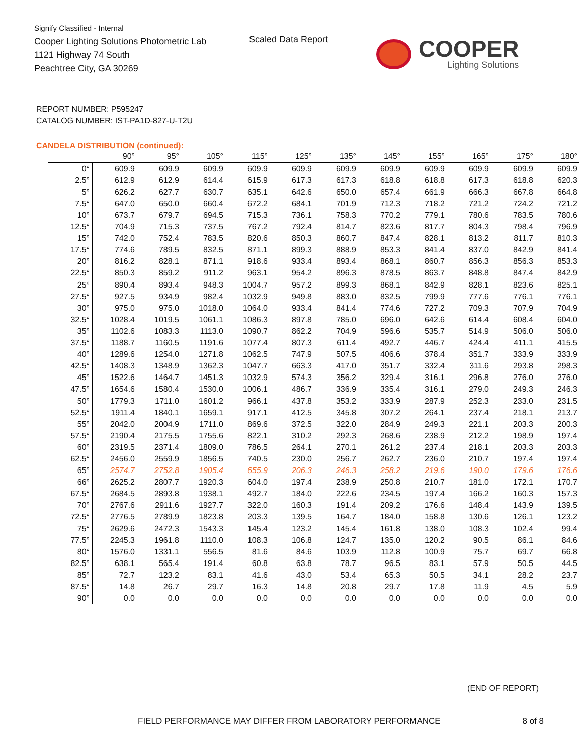Signify Classified - Internal
Cooper Lighting Solutions Photometric Lab
1121 Highway 74 South
Peachtree City, GA 30269
Scaled Data Report
COOPER
Lighting Solutions
REPORT NUMBER: P595247
CATALOG NUMBER: IST-PA1D-827-U-T2U
CANDELA DISTRIBUTION (continued):
| | 90° | 95° | 105° | 115° | 125° | 135° | 145° | 155° | 165° | 175° | 180° |
| --- | --- | --- | --- | --- | --- | --- | --- | --- | --- | --- | --- |
| 0° | 609.9 | 609.9 | 609.9 | 609.9 | 609.9 | 609.9 | 609.9 | 609.9 | 609.9 | 609.9 | 609.9 |
| 2.5° | 612.9 | 612.9 | 614.4 | 615.9 | 617.3 | 617.3 | 618.8 | 618.8 | 617.3 | 618.8 | 620.3 |
| 5° | 626.2 | 627.7 | 630.7 | 635.1 | 642.6 | 650.0 | 657.4 | 661.9 | 666.3 | 667.8 | 664.8 |
| 7.5° | 647.0 | 650.0 | 660.4 | 672.2 | 684.1 | 701.9 | 712.3 | 718.2 | 721.2 | 724.2 | 721.2 |
| 10° | 673.7 | 679.7 | 694.5 | 715.3 | 736.1 | 758.3 | 770.2 | 779.1 | 780.6 | 783.5 | 780.6 |
| 12.5° | 704.9 | 715.3 | 737.5 | 767.2 | 792.4 | 814.7 | 823.6 | 817.7 | 804.3 | 798.4 | 796.9 |
| 15° | 742.0 | 752.4 | 783.5 | 820.6 | 850.3 | 860.7 | 847.4 | 828.1 | 813.2 | 811.7 | 810.3 |
| 17.5° | 774.6 | 789.5 | 832.5 | 871.1 | 899.3 | 888.9 | 853.3 | 841.4 | 837.0 | 842.9 | 841.4 |
| 20° | 816.2 | 828.1 | 871.1 | 918.6 | 933.4 | 893.4 | 868.1 | 860.7 | 856.3 | 856.3 | 853.3 |
| 22.5° | 850.3 | 859.2 | 911.2 | 963.1 | 954.2 | 896.3 | 878.5 | 863.7 | 848.8 | 847.4 | 842.9 |
| 25° | 890.4 | 893.4 | 948.3 | 1004.7 | 957.2 | 899.3 | 868.1 | 842.9 | 828.1 | 823.6 | 825.1 |
| 27.5° | 927.5 | 934.9 | 982.4 | 1032.9 | 949.8 | 883.0 | 832.5 | 799.9 | 777.6 | 776.1 | 776.1 |
| 30° | 975.0 | 975.0 | 1018.0 | 1064.0 | 933.4 | 841.4 | 774.6 | 727.2 | 709.3 | 707.9 | 704.9 |
| 32.5° | 1028.4 | 1019.5 | 1061.1 | 1086.3 | 897.8 | 785.0 | 696.0 | 642.6 | 614.4 | 608.4 | 604.0 |
| 35° | 1102.6 | 1083.3 | 1113.0 | 1090.7 | 862.2 | 704.9 | 596.6 | 535.7 | 514.9 | 506.0 | 506.0 |
| 37.5° | 1188.7 | 1160.5 | 1191.6 | 1077.4 | 807.3 | 611.4 | 492.7 | 446.7 | 424.4 | 411.1 | 415.5 |
| 40° | 1289.6 | 1254.0 | 1271.8 | 1062.5 | 747.9 | 507.5 | 406.6 | 378.4 | 351.7 | 333.9 | 333.9 |
| 42.5° | 1408.3 | 1348.9 | 1362.3 | 1047.7 | 663.3 | 417.0 | 351.7 | 332.4 | 311.6 | 293.8 | 298.3 |
| 45° | 1522.6 | 1464.7 | 1451.3 | 1032.9 | 574.3 | 356.2 | 329.4 | 316.1 | 296.8 | 276.0 | 276.0 |
| 47.5° | 1654.6 | 1580.4 | 1530.0 | 1006.1 | 486.7 | 336.9 | 335.4 | 316.1 | 279.0 | 249.3 | 246.3 |
| 50° | 1779.3 | 1711.0 | 1601.2 | 966.1 | 437.8 | 353.2 | 333.9 | 287.9 | 252.3 | 233.0 | 231.5 |
| 52.5° | 1911.4 | 1840.1 | 1659.1 | 917.1 | 412.5 | 345.8 | 307.2 | 264.1 | 237.4 | 218.1 | 213.7 |
| 55° | 2042.0 | 2004.9 | 1711.0 | 869.6 | 372.5 | 322.0 | 284.9 | 249.3 | 221.1 | 203.3 | 200.3 |
| 57.5° | 2190.4 | 2175.5 | 1755.6 | 822.1 | 310.2 | 292.3 | 268.6 | 238.9 | 212.2 | 198.9 | 197.4 |
| 60° | 2319.5 | 2371.4 | 1809.0 | 786.5 | 264.1 | 270.1 | 261.2 | 237.4 | 218.1 | 203.3 | 203.3 |
| 62.5° | 2456.0 | 2559.9 | 1856.5 | 740.5 | 230.0 | 256.7 | 262.7 | 236.0 | 210.7 | 197.4 | 197.4 |
| 65° | 2574.7 | 2752.8 | 1905.4 | 655.9 | 206.3 | 246.3 | 258.2 | 219.6 | 190.0 | 179.6 | 176.6 |
| 66° | 2625.2 | 2807.7 | 1920.3 | 604.0 | 197.4 | 238.9 | 250.8 | 210.7 | 181.0 | 172.1 | 170.7 |
| 67.5° | 2684.5 | 2893.8 | 1938.1 | 492.7 | 184.0 | 222.6 | 234.5 | 197.4 | 166.2 | 160.3 | 157.3 |
| 70° | 2767.6 | 2911.6 | 1927.7 | 322.0 | 160.3 | 191.4 | 209.2 | 176.6 | 148.4 | 143.9 | 139.5 |
| 72.5° | 2776.5 | 2789.9 | 1823.8 | 203.3 | 139.5 | 164.7 | 184.0 | 158.8 | 130.6 | 126.1 | 123.2 |
| 75° | 2629.6 | 2472.3 | 1543.3 | 145.4 | 123.2 | 145.4 | 161.8 | 138.0 | 108.3 | 102.4 | 99.4 |
| 77.5° | 2245.3 | 1961.8 | 1110.0 | 108.3 | 106.8 | 124.7 | 135.0 | 120.2 | 90.5 | 86.1 | 84.6 |
| 80° | 1576.0 | 1331.1 | 556.5 | 81.6 | 84.6 | 103.9 | 112.8 | 100.9 | 75.7 | 69.7 | 66.8 |
| 82.5° | 638.1 | 565.4 | 191.4 | 60.8 | 63.8 | 78.7 | 96.5 | 83.1 | 57.9 | 50.5 | 44.5 |
| 85° | 72.7 | 123.2 | 83.1 | 41.6 | 43.0 | 53.4 | 65.3 | 50.5 | 34.1 | 28.2 | 23.7 |
| 87.5° | 14.8 | 26.7 | 29.7 | 16.3 | 14.8 | 20.8 | 29.7 | 17.8 | 11.9 | 4.5 | 5.9 |
| 90° | 0.0 | 0.0 | 0.0 | 0.0 | 0.0 | 0.0 | 0.0 | 0.0 | 0.0 | 0.0 | 0.0 |
(END OF REPORT)
FIELD PERFORMANCE MAY DIFFER FROM LABORATORY PERFORMANCE
8 of 8